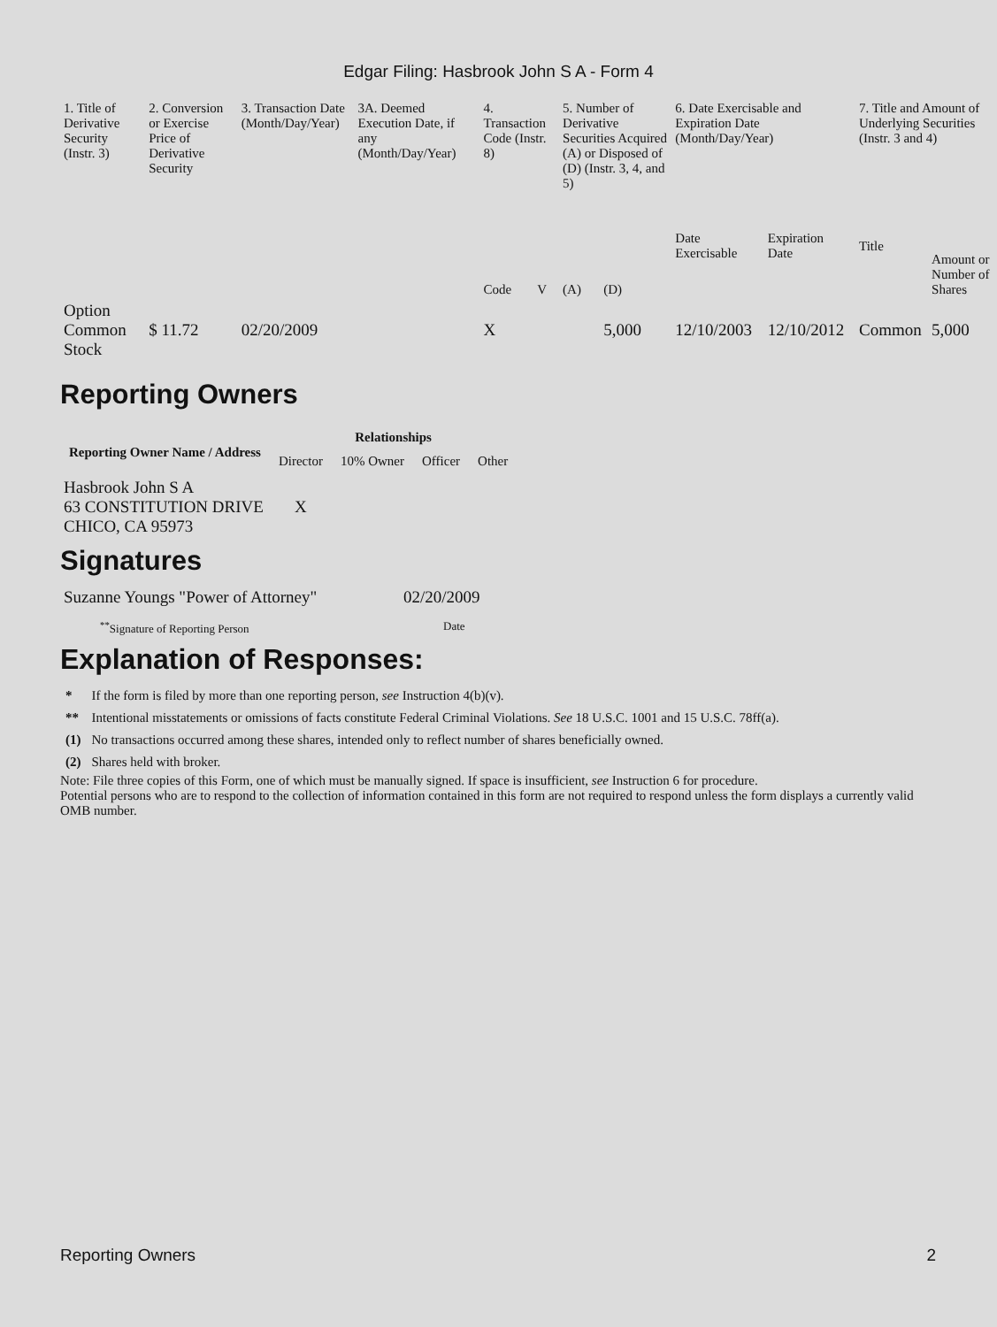Edgar Filing: Hasbrook John S A - Form 4
| 1. Title of Derivative Security (Instr. 3) | 2. Conversion or Exercise Price of Derivative Security | 3. Transaction Date (Month/Day/Year) | 3A. Deemed Execution Date, if any (Month/Day/Year) | 4. Transaction Code (Instr. 8) | | 5. Number of Derivative Securities Acquired (A) or Disposed of (D) (Instr. 3, 4, and 5) | | 6. Date Exercisable and Expiration Date (Month/Day/Year) | | 7. Title and Amount of Underlying Securities (Instr. 3 and 4) | |
| | | | | Code | V | (A) | (D) | Date Exercisable | Expiration Date | Title | Amount or Number of Shares |
| Option Common Stock | $ 11.72 | 02/20/2009 | | X | | | 5,000 | 12/10/2003 | 12/10/2012 | Common | 5,000 |
Reporting Owners
| Reporting Owner Name / Address | Relationships | | | |
| --- | --- | --- | --- | --- |
| | Director | 10% Owner | Officer | Other |
| Hasbrook John S A 63 CONSTITUTION DRIVE CHICO, CA 95973 | X | | | |
Signatures
| Suzanne Youngs "Power of Attorney" | 02/20/2009 |
| <sup>**</sup> Signature of Reporting Person | Date |
Explanation of Responses:
| * | If the form is filed by more than one reporting person, see Instruction 4(b)(v). |
| ** | Intentional misstatements or omissions of facts constitute Federal Criminal Violations. See 18 U.S.C. 1001 and 15 U.S.C. 78ff(a). |
| (1) | No transactions occurred among these shares, intended only to reflect number of shares beneficially owned. |
| (2) | Shares held with broker. |
Note: File three copies of this Form, one of which must be manually signed. If space is insufficient, see Instruction 6 for procedure.
Potential persons who are to respond to the collection of information contained in this form are not required to respond unless the form displays a currently valid OMB number.
Reporting Owners 2